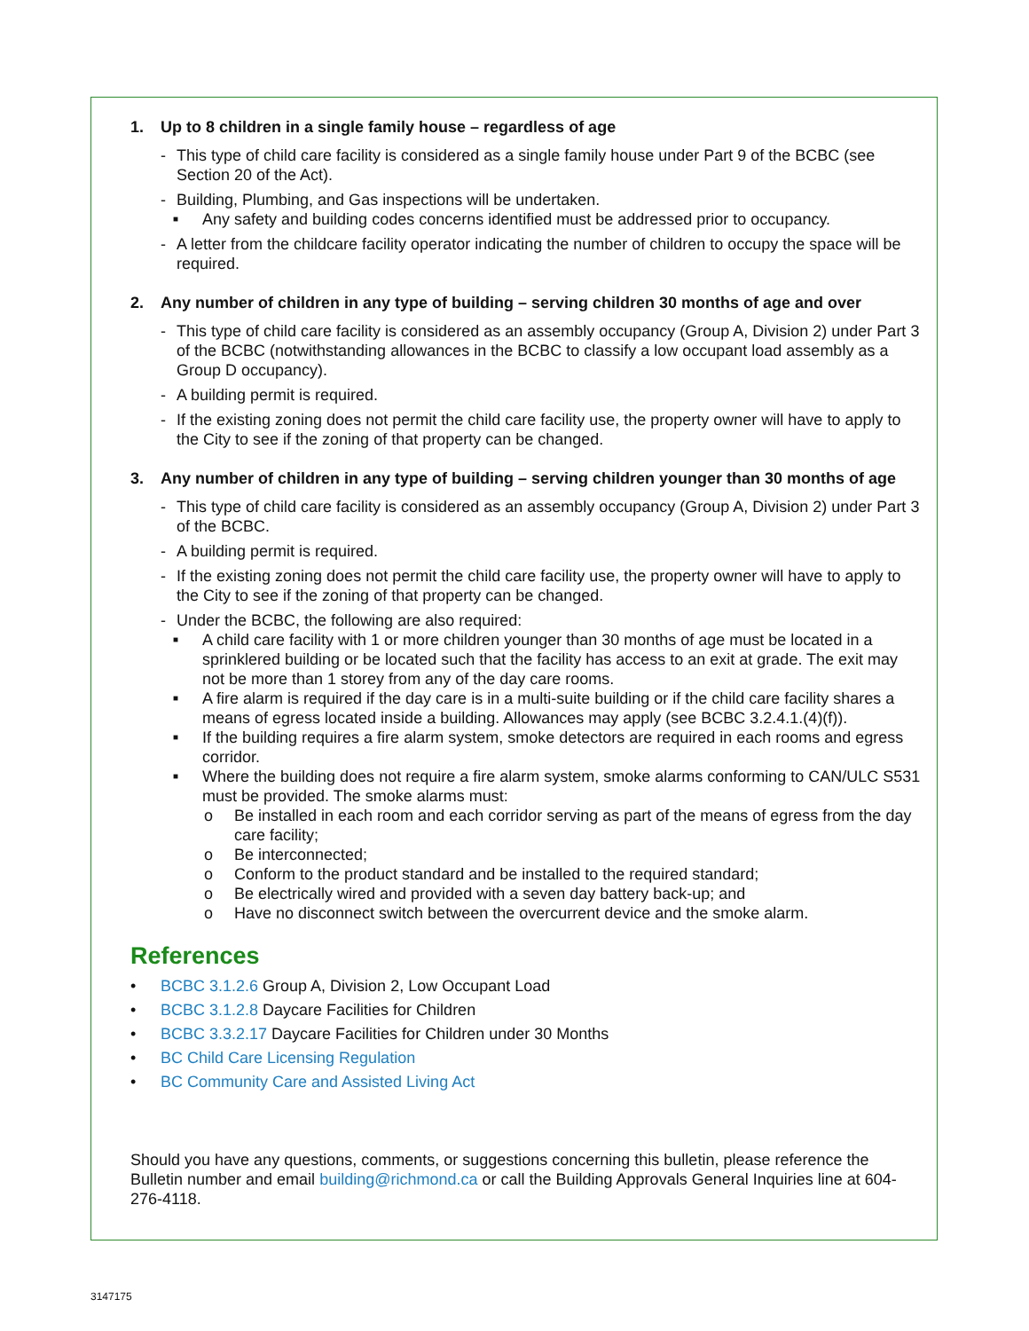1. Up to 8 children in a single family house – regardless of age
- This type of child care facility is considered as a single family house under Part 9 of the BCBC (see Section 20 of the Act).
- Building, Plumbing, and Gas inspections will be undertaken.
■ Any safety and building codes concerns identified must be addressed prior to occupancy.
- A letter from the childcare facility operator indicating the number of children to occupy the space will be required.
2. Any number of children in any type of building – serving children 30 months of age and over
- This type of child care facility is considered as an assembly occupancy (Group A, Division 2) under Part 3 of the BCBC (notwithstanding allowances in the BCBC to classify a low occupant load assembly as a Group D occupancy).
- A building permit is required.
- If the existing zoning does not permit the child care facility use, the property owner will have to apply to the City to see if the zoning of that property can be changed.
3. Any number of children in any type of building – serving children younger than 30 months of age
- This type of child care facility is considered as an assembly occupancy (Group A, Division 2) under Part 3 of the BCBC.
- A building permit is required.
- If the existing zoning does not permit the child care facility use, the property owner will have to apply to the City to see if the zoning of that property can be changed.
- Under the BCBC, the following are also required:
■ A child care facility with 1 or more children younger than 30 months of age must be located in a sprinklered building or be located such that the facility has access to an exit at grade. The exit may not be more than 1 storey from any of the day care rooms.
■ A fire alarm is required if the day care is in a multi-suite building or if the child care facility shares a means of egress located inside a building. Allowances may apply (see BCBC 3.2.4.1.(4)(f)).
■ If the building requires a fire alarm system, smoke detectors are required in each rooms and egress corridor.
■ Where the building does not require a fire alarm system, smoke alarms conforming to CAN/ULC S531 must be provided. The smoke alarms must:
o Be installed in each room and each corridor serving as part of the means of egress from the day care facility;
o Be interconnected;
o Conform to the product standard and be installed to the required standard;
o Be electrically wired and provided with a seven day battery back-up; and
o Have no disconnect switch between the overcurrent device and the smoke alarm.
References
• BCBC 3.1.2.6 Group A, Division 2, Low Occupant Load
• BCBC 3.1.2.8 Daycare Facilities for Children
• BCBC 3.3.2.17 Daycare Facilities for Children under 30 Months
• BC Child Care Licensing Regulation
• BC Community Care and Assisted Living Act
Should you have any questions, comments, or suggestions concerning this bulletin, please reference the Bulletin number and email building@richmond.ca or call the Building Approvals General Inquiries line at 604-276-4118.
3147175